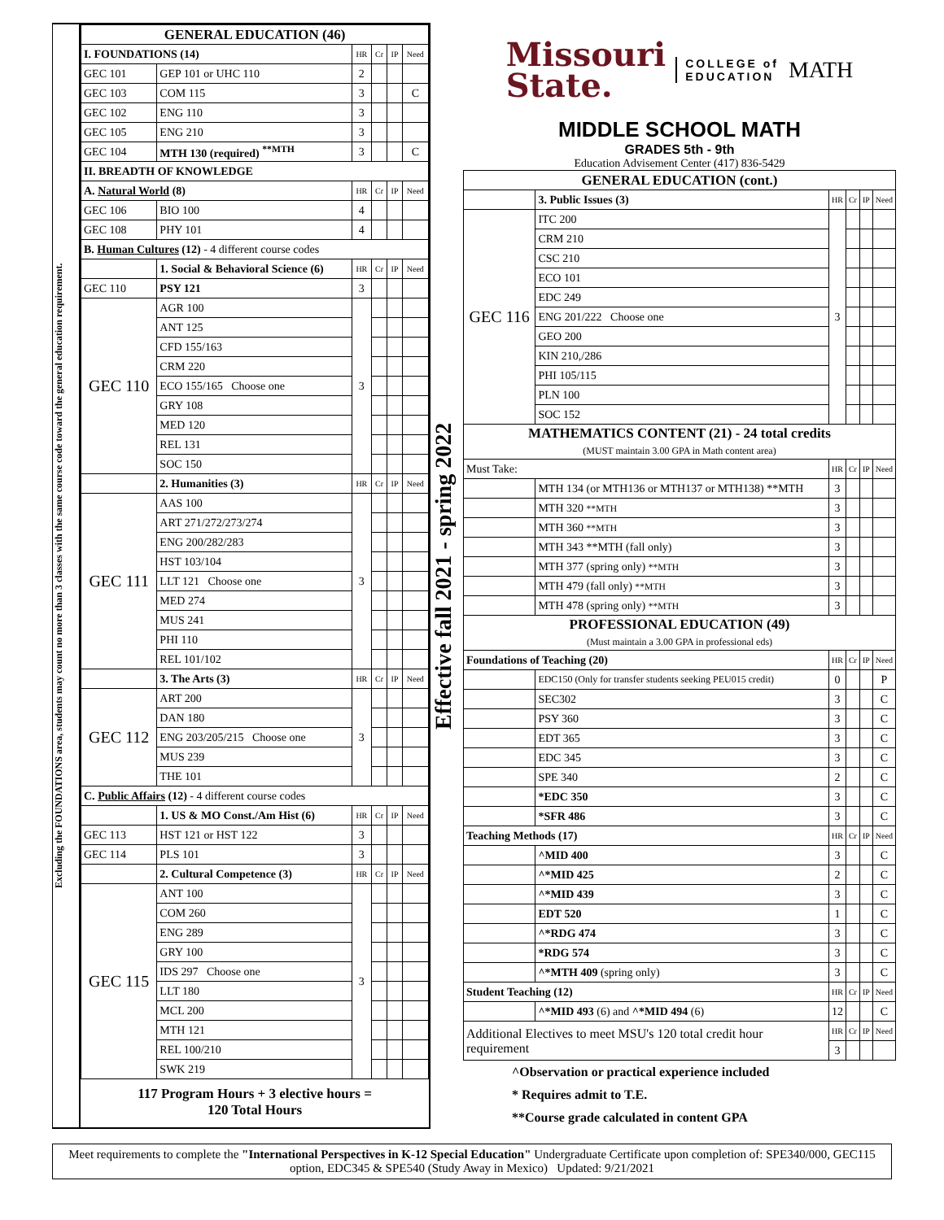Excluding the FOUNDATIONS area, students may count no more than 3 classes with the same course code toward the general education requirement.
| GENERAL EDUCATION (46) | | | | | |
| --- | --- | --- | --- | --- | --- |
| I. FOUNDATIONS (14) | | HR | Cr | IP | Need |
| GEC 101 | GEP 101 or UHC 110 | 2 | | | |
| GEC 103 | COM 115 | 3 | | | C |
| GEC 102 | ENG 110 | 3 | | | |
| GEC 105 | ENG 210 | 3 | | | |
| GEC 104 | MTH 130 (required) <sup>**MTH</sup> | 3 | | | C |
| II. BREADTH OF KNOWLEDGE | | | | | |
| A. Natural World (8) | | HR | Cr | IP | Need |
| GEC 106 | BIO 100 | 4 | | | |
| GEC 108 | PHY 101 | 4 | | | |
| B. Human Cultures (12) - 4 different course codes | | | | | |
| | 1. Social & Behavioral Science (6) | HR | Cr | IP | Need |
| GEC 110 | PSY 121 | 3 | | | |
| GEC 110 | AGR 100 | 3 | | | |
| | ANT 125 | | | | |
| | CFD 155/163 | | | | |
| | CRM 220 | | | | |
| | ECO 155/165 Choose one | | | | |
| | GRY 108 | | | | |
| | MED 120 | | | | |
| | REL 131 | | | | |
| | SOC 150 | | | | |
| | 2. Humanities (3) | HR | Cr | IP | Need |
| GEC 111 | AAS 100 | 3 | | | |
| | ART 271/272/273/274 | | | | |
| | ENG 200/282/283 | | | | |
| | HST 103/104 | | | | |
| | LLT 121 Choose one | | | | |
| | MED 274 | | | | |
| | MUS 241 | | | | |
| | PHI 110 | | | | |
| | REL 101/102 | | | | |
| | 3. The Arts (3) | HR | Cr | IP | Need |
| GEC 112 | ART 200 | 3 | | | |
| | DAN 180 | | | | |
| | ENG 203/205/215 Choose one | | | | |
| | MUS 239 | | | | |
| | THE 101 | | | | |
| C. Public Affairs (12) - 4 different course codes | | | | | |
| | 1. US & MO Const./Am Hist (6) | HR | Cr | IP | Need |
| GEC 113 | HST 121 or HST 122 | 3 | | | |
| GEC 114 | PLS 101 | 3 | | | |
| | 2. Cultural Competence (3) | HR | Cr | IP | Need |
| GEC 115 | ANT 100 | 3 | | | |
| | COM 260 | | | | |
| | ENG 289 | | | | |
| | GRY 100 | | | | |
| | IDS 297 Choose one | | | | |
| | LLT 180 | | | | |
| | MCL 200 | | | | |
| | MTH 121 | | | | |
| | REL 100/210 | | | | |
| | SWK 219 | | | | |
117 Program Hours + 3 elective hours =
120 Total Hours
Effective fall 2021 - spring 2022
Missouri
State.
COLLEGE of
EDUCATION
MATH
MIDDLE SCHOOL MATH
GRADES 5th - 9th
Education Advisement Center (417) 836-5429
| GENERAL EDUCATION (cont.) | | | | | |
| --- | --- | --- | --- | --- | --- |
| | 3. Public Issues (3) | HR | Cr | IP | Need |
| GEC 116 | ITC 200 | 3 | | | |
| | CRM 210 | | | | |
| | CSC 210 | | | | |
| | ECO 101 | | | | |
| | EDC 249 | | | | |
| | ENG 201/222 Choose one | | | | |
| | GEO 200 | | | | |
| | KIN 210,/286 | | | | |
| | PHI 105/115 | | | | |
| | PLN 100 | | | | |
| | SOC 152 | | | | |
| MATHEMATICS CONTENT (21) - 24 total credits (MUST maintain 3.00 GPA in Math content area) | | | | | |
| Must Take: | | HR | Cr | IP | Need |
| | MTH 134 (or MTH136 or MTH137 or MTH138) **MTH | 3 | | | |
| | MTH 320 **MTH | 3 | | | |
| | MTH 360 **MTH | 3 | | | |
| | MTH 343 **MTH (fall only) | 3 | | | |
| | MTH 377 (spring only) **MTH | 3 | | | |
| | MTH 479 (fall only) **MTH | 3 | | | |
| | MTH 478 (spring only) **MTH | 3 | | | |
| PROFESSIONAL EDUCATION (49) (Must maintain a 3.00 GPA in professional eds) | | | | | |
| Foundations of Teaching (20) | | HR | Cr | IP | Need |
| | EDC150 (Only for transfer students seeking PEU015 credit) | 0 | | | P |
| | SEC302 | 3 | | | C |
| | PSY 360 | 3 | | | C |
| | EDT 365 | 3 | | | C |
| | EDC 345 | 3 | | | C |
| | SPE 340 | 2 | | | C |
| | *EDC 350 | 3 | | | C |
| | *SFR 486 | 3 | | | C |
| Teaching Methods (17) | | HR | Cr | IP | Need |
| | ^MID 400 | 3 | | | C |
| | ^*MID 425 | 2 | | | C |
| | ^*MID 439 | 3 | | | C |
| | EDT 520 | 1 | | | C |
| | ^*RDG 474 | 3 | | | C |
| | *RDG 574 | 3 | | | C |
| | ^*MTH 409 (spring only) | 3 | | | C |
| Student Teaching (12) | | HR | Cr | IP | Need |
| | ^*MID 493 (6) and ^*MID 494 (6) | 12 | | | C |
| Additional Electives to meet MSU's 120 total credit hour requirement | | HR | Cr | IP | Need |
| | | 3 | | | |
^Observation or practical experience included
* Requires admit to T.E.
**Course grade calculated in content GPA
Meet requirements to complete the "International Perspectives in K-12 Special Education" Undergraduate Certificate upon completion of: SPE340/000, GEC115 option, EDC345 & SPE540 (Study Away in Mexico) Updated: 9/21/2021